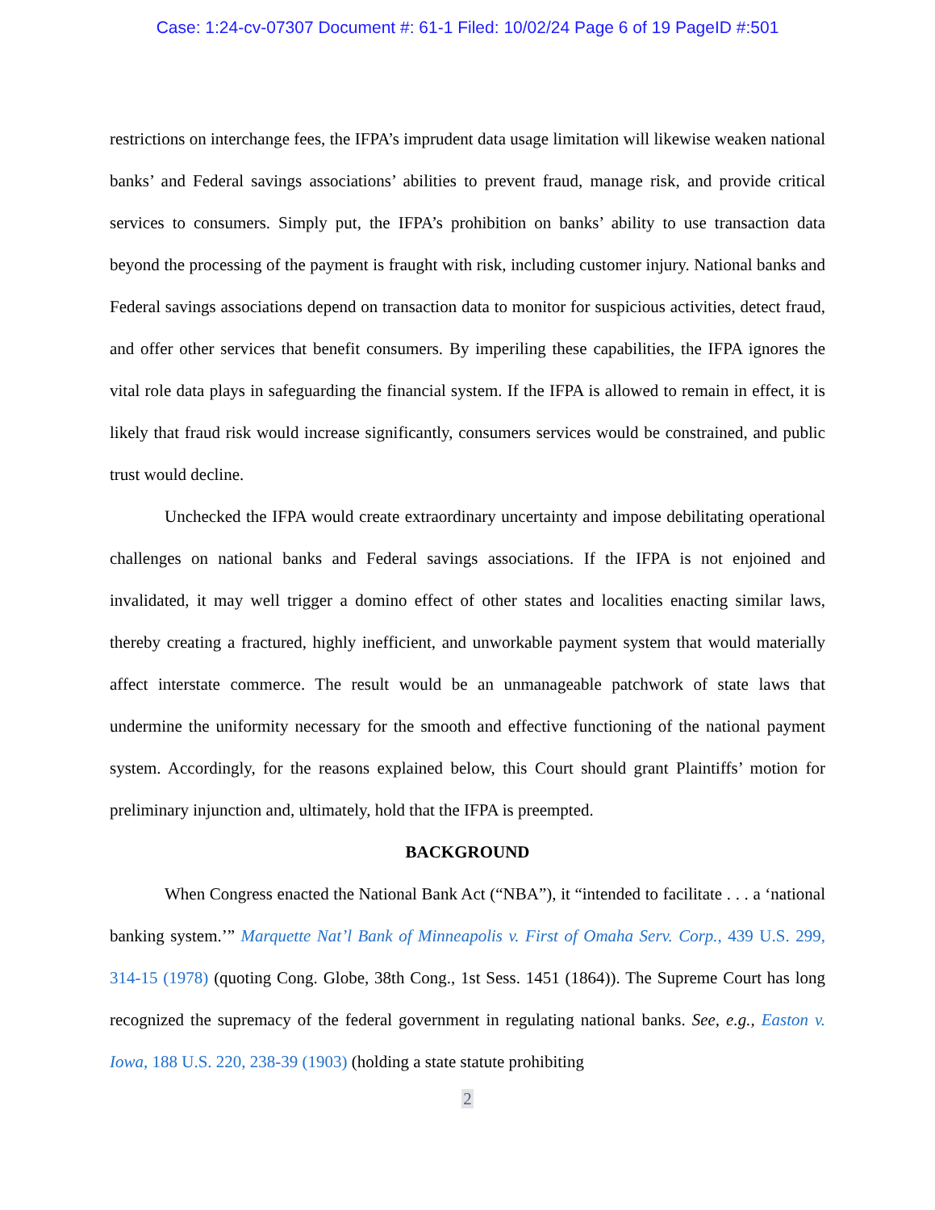Case: 1:24-cv-07307 Document #: 61-1 Filed: 10/02/24 Page 6 of 19 PageID #:501
restrictions on interchange fees, the IFPA’s imprudent data usage limitation will likewise weaken national banks’ and Federal savings associations’ abilities to prevent fraud, manage risk, and provide critical services to consumers. Simply put, the IFPA’s prohibition on banks’ ability to use transaction data beyond the processing of the payment is fraught with risk, including customer injury. National banks and Federal savings associations depend on transaction data to monitor for suspicious activities, detect fraud, and offer other services that benefit consumers. By imperiling these capabilities, the IFPA ignores the vital role data plays in safeguarding the financial system. If the IFPA is allowed to remain in effect, it is likely that fraud risk would increase significantly, consumers services would be constrained, and public trust would decline.
Unchecked the IFPA would create extraordinary uncertainty and impose debilitating operational challenges on national banks and Federal savings associations. If the IFPA is not enjoined and invalidated, it may well trigger a domino effect of other states and localities enacting similar laws, thereby creating a fractured, highly inefficient, and unworkable payment system that would materially affect interstate commerce. The result would be an unmanageable patchwork of state laws that undermine the uniformity necessary for the smooth and effective functioning of the national payment system. Accordingly, for the reasons explained below, this Court should grant Plaintiffs’ motion for preliminary injunction and, ultimately, hold that the IFPA is preempted.
BACKGROUND
When Congress enacted the National Bank Act (“NBA”), it “intended to facilitate . . . a ‘national banking system.’” Marquette Nat’l Bank of Minneapolis v. First of Omaha Serv. Corp., 439 U.S. 299, 314-15 (1978) (quoting Cong. Globe, 38th Cong., 1st Sess. 1451 (1864)). The Supreme Court has long recognized the supremacy of the federal government in regulating national banks. See, e.g., Easton v. Iowa, 188 U.S. 220, 238-39 (1903) (holding a state statute prohibiting
2